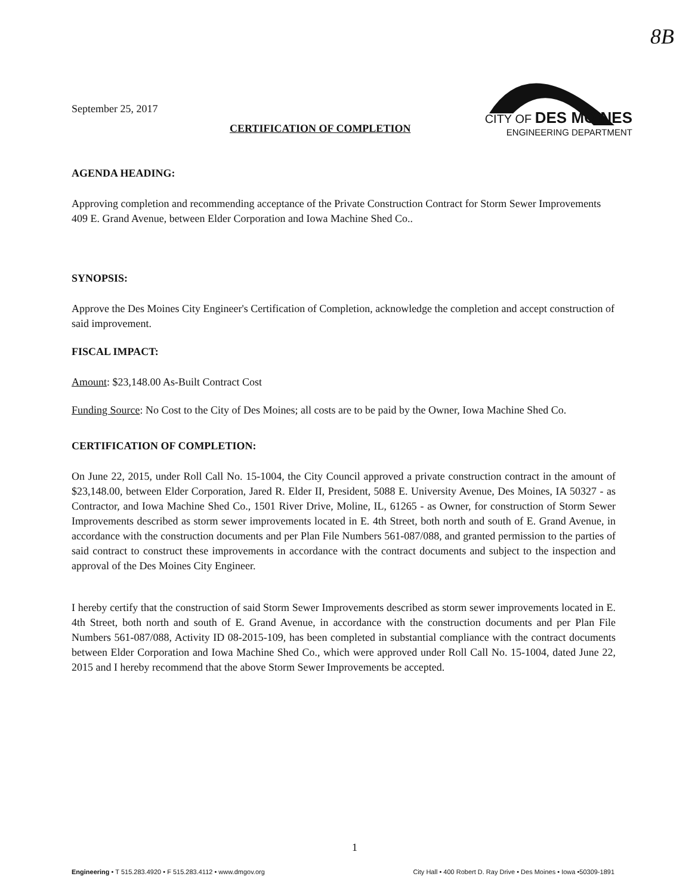8B
CITY OF DES MOINES
ENGINEERING DEPARTMENT
September 25, 2017
CERTIFICATION OF COMPLETION
AGENDA HEADING:
Approving completion and recommending acceptance of the Private Construction Contract for Storm Sewer Improvements 409 E. Grand Avenue, between Elder Corporation and Iowa Machine Shed Co..
SYNOPSIS:
Approve the Des Moines City Engineer's Certification of Completion, acknowledge the completion and accept construction of said improvement.
FISCAL IMPACT:
Amount: $23,148.00 As-Built Contract Cost
Funding Source: No Cost to the City of Des Moines; all costs are to be paid by the Owner, Iowa Machine Shed Co.
CERTIFICATION OF COMPLETION:
On June 22, 2015, under Roll Call No. 15-1004, the City Council approved a private construction contract in the amount of $23,148.00, between Elder Corporation, Jared R. Elder II, President, 5088 E. University Avenue, Des Moines, IA 50327 - as Contractor, and Iowa Machine Shed Co., 1501 River Drive, Moline, IL, 61265 - as Owner, for construction of Storm Sewer Improvements described as storm sewer improvements located in E. 4th Street, both north and south of E. Grand Avenue, in accordance with the construction documents and per Plan File Numbers 561-087/088, and granted permission to the parties of said contract to construct these improvements in accordance with the contract documents and subject to the inspection and approval of the Des Moines City Engineer.
I hereby certify that the construction of said Storm Sewer Improvements described as storm sewer improvements located in E. 4th Street, both north and south of E. Grand Avenue, in accordance with the construction documents and per Plan File Numbers 561-087/088, Activity ID 08-2015-109, has been completed in substantial compliance with the contract documents between Elder Corporation and Iowa Machine Shed Co., which were approved under Roll Call No. 15-1004, dated June 22, 2015 and I hereby recommend that the above Storm Sewer Improvements be accepted.
1
Engineering • T 515.283.4920 • F 515.283.4112 • www.dmgov.org City Hall • 400 Robert D. Ray Drive • Des Moines • Iowa •50309-1891